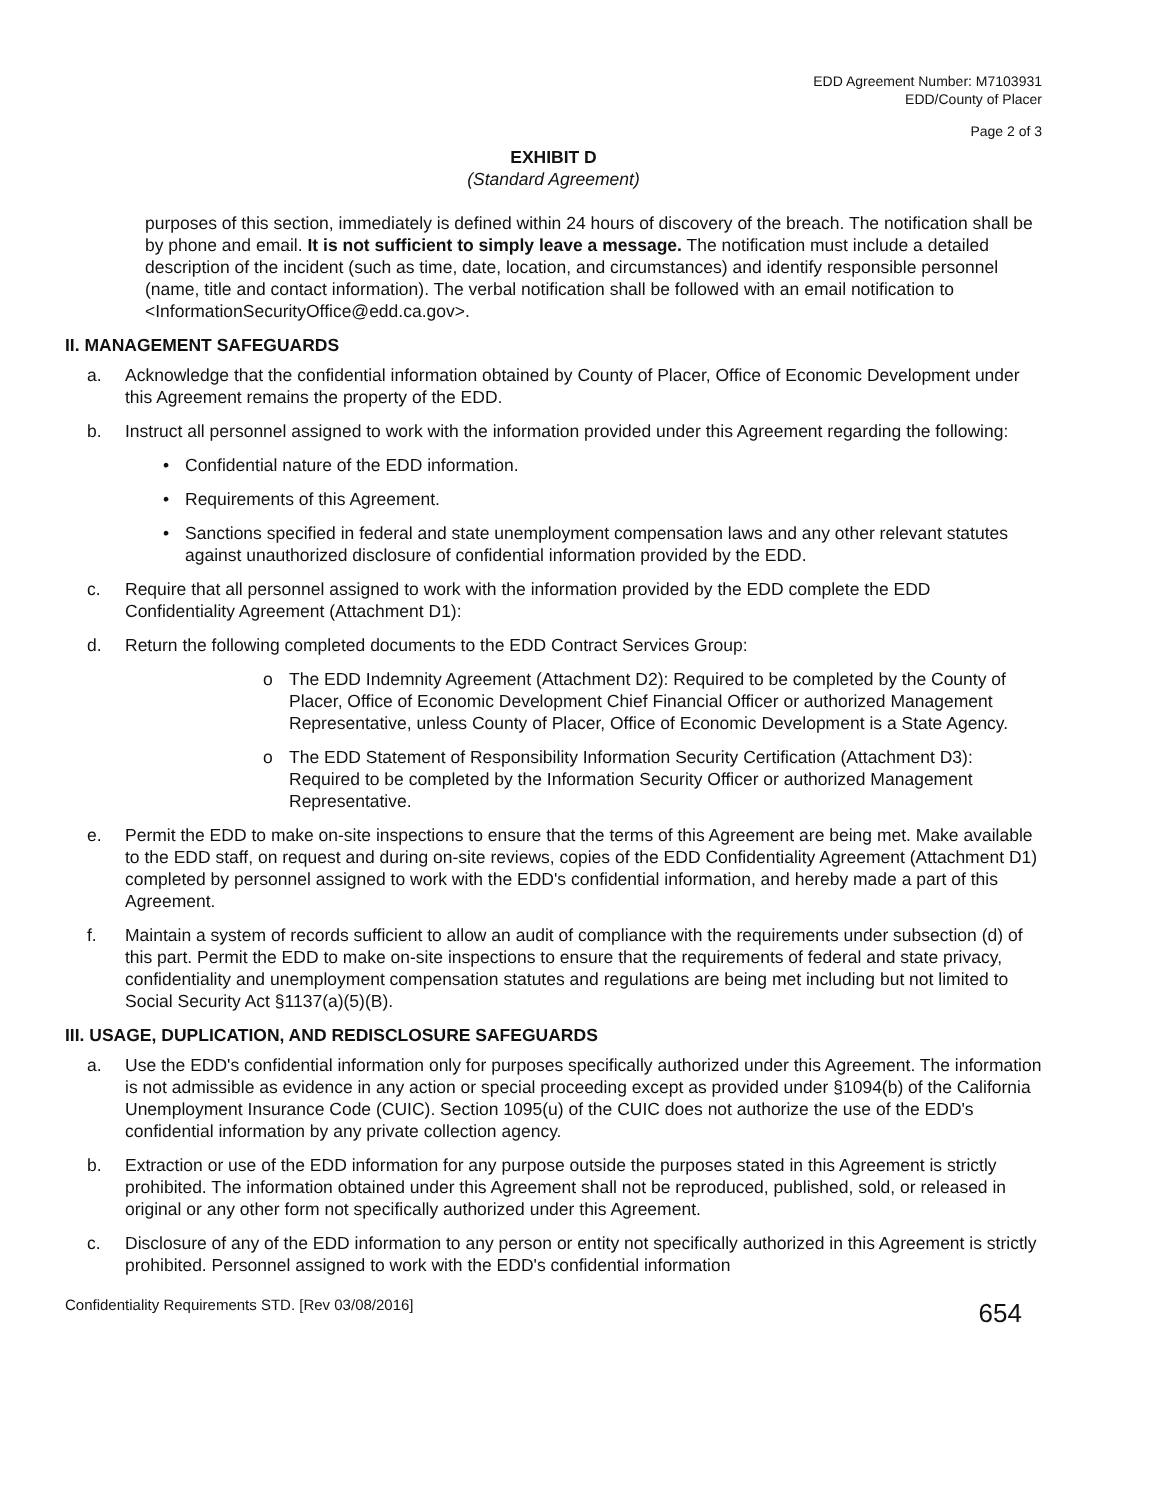EDD Agreement Number: M7103931
EDD/County of Placer
Page 2 of 3
EXHIBIT D
(Standard Agreement)
purposes of this section, immediately is defined within 24 hours of discovery of the breach. The notification shall be by phone and email. It is not sufficient to simply leave a message. The notification must include a detailed description of the incident (such as time, date, location, and circumstances) and identify responsible personnel (name, title and contact information). The verbal notification shall be followed with an email notification to <InformationSecurityOffice@edd.ca.gov>.
II. MANAGEMENT SAFEGUARDS
a. Acknowledge that the confidential information obtained by County of Placer, Office of Economic Development under this Agreement remains the property of the EDD.
b. Instruct all personnel assigned to work with the information provided under this Agreement regarding the following:
• Confidential nature of the EDD information.
• Requirements of this Agreement.
• Sanctions specified in federal and state unemployment compensation laws and any other relevant statutes against unauthorized disclosure of confidential information provided by the EDD.
c. Require that all personnel assigned to work with the information provided by the EDD complete the EDD Confidentiality Agreement (Attachment D1):
d. Return the following completed documents to the EDD Contract Services Group:
o The EDD Indemnity Agreement (Attachment D2): Required to be completed by the County of Placer, Office of Economic Development Chief Financial Officer or authorized Management Representative, unless County of Placer, Office of Economic Development is a State Agency.
o The EDD Statement of Responsibility Information Security Certification (Attachment D3): Required to be completed by the Information Security Officer or authorized Management Representative.
e. Permit the EDD to make on-site inspections to ensure that the terms of this Agreement are being met. Make available to the EDD staff, on request and during on-site reviews, copies of the EDD Confidentiality Agreement (Attachment D1) completed by personnel assigned to work with the EDD's confidential information, and hereby made a part of this Agreement.
f. Maintain a system of records sufficient to allow an audit of compliance with the requirements under subsection (d) of this part. Permit the EDD to make on-site inspections to ensure that the requirements of federal and state privacy, confidentiality and unemployment compensation statutes and regulations are being met including but not limited to Social Security Act §1137(a)(5)(B).
III. USAGE, DUPLICATION, AND REDISCLOSURE SAFEGUARDS
a. Use the EDD's confidential information only for purposes specifically authorized under this Agreement. The information is not admissible as evidence in any action or special proceeding except as provided under §1094(b) of the California Unemployment Insurance Code (CUIC). Section 1095(u) of the CUIC does not authorize the use of the EDD's confidential information by any private collection agency.
b. Extraction or use of the EDD information for any purpose outside the purposes stated in this Agreement is strictly prohibited. The information obtained under this Agreement shall not be reproduced, published, sold, or released in original or any other form not specifically authorized under this Agreement.
c. Disclosure of any of the EDD information to any person or entity not specifically authorized in this Agreement is strictly prohibited. Personnel assigned to work with the EDD's confidential information
Confidentiality Requirements STD. [Rev 03/08/2016] 654